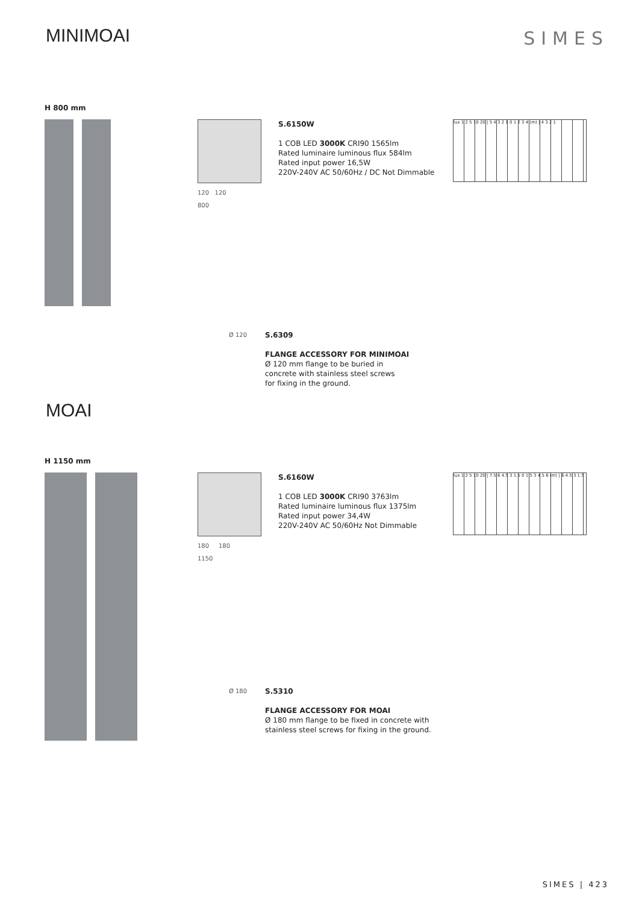MINIMOAI
SIMES
H 800 mm
120 120
800
S.6150W
1 COB LED 3000K CRI90 1565lm
Rated luminaire luminous flux 584lm
Rated input power 16,5W
220V-240V AC 50/60Hz / DC Not Dimmable
lux 1 2 5 10 20 | 5 4 3 2 1 0 1 2 3 4 (m) | 4 3 2 1
Ø 120
S.6309
FLANGE ACCESSORY FOR MINIMOAI
Ø 120 mm flange to be buried in
concrete with stainless steel screws
for fixing in the ground.
MOAI
H 1150 mm
180 180
1150
S.6160W
1 COB LED 3000K CRI90 3763lm
Rated luminaire luminous flux 1375lm
Rated input power 34,4W
220V-240V AC 50/60Hz Not Dimmable
lux 1 2 5 10 20 | 7.5 6 4.5 3 1.5 0 1.5 3 4.5 6 (m) | 6 4.5 3 1.5
Ø 180
S.5310
FLANGE ACCESSORY FOR MOAI
Ø 180 mm flange to be fixed in concrete with
stainless steel screws for fixing in the ground.
SIMES | 423